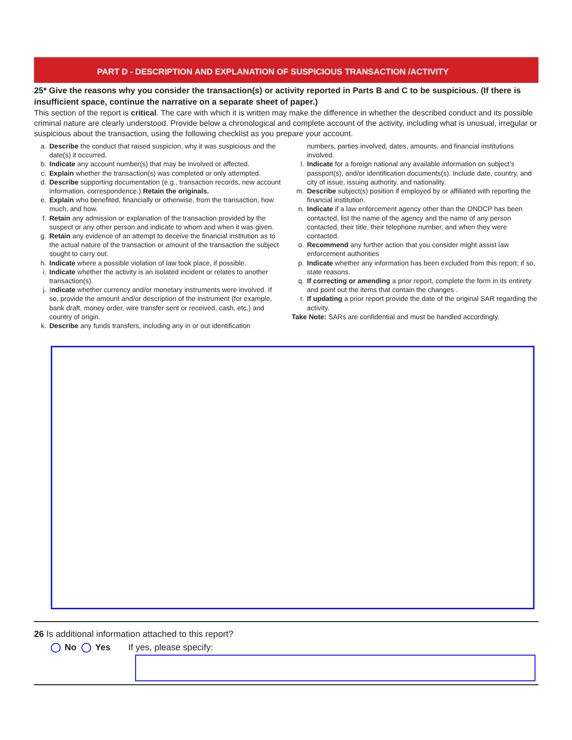PART D - DESCRIPTION AND EXPLANATION OF SUSPICIOUS TRANSACTION /ACTIVITY
25* Give the reasons why you consider the transaction(s) or activity reported in Parts B and C to be suspicious. (If there is insufficient space, continue the narrative on a separate sheet of paper.)
This section of the report is critical. The care with which it is written may make the difference in whether the described conduct and its possible criminal nature are clearly understood. Provide below a chronological and complete account of the activity, including what is unusual, irregular or suspicious about the transaction, using the following checklist as you prepare your account.
a. Describe the conduct that raised suspicion, why it was suspicious and the date(s) it occurred.
b. Indicate any account number(s) that may be involved or affected.
c. Explain whether the transaction(s) was completed or only attempted.
d. Describe supporting documentation (e.g., transaction records, new account information, correspondence.) Retain the originals.
e. Explain who benefited, financially or otherwise, from the transaction, how much, and how.
f. Retain any admission or explanation of the transaction provided by the suspect or any other person and indicate to whom and when it was given.
g. Retain any evidence of an attempt to deceive the financial institution as to the actual nature of the transaction or amount of the transaction the subject sought to carry out.
h. Indicate where a possible violation of law took place, if possible.
i. Indicate whether the activity is an isolated incident or relates to another transaction(s).
j. Indicate whether currency and/or monetary instruments were involved. If so, provide the amount and/or description of the instrument (for example, bank draft, money order, wire transfer sent or received, cash, etc.) and country of origin.
k. Describe any funds transfers, including any in or out identification
numbers, parties involved, dates, amounts, and financial institutions involved.
l. Indicate for a foreign national any available information on subject’s passport(s), and/or identification documents(s). Include date, country, and city of issue, issuing authority, and nationality.
m. Describe subject(s) position if employed by or affiliated with reporting the financial institution.
n. Indicate if a law enforcement agency other than the ONDCP has been contacted, list the name of the agency and the name of any person contacted, their title, their telephone number, and when they were contacted.
o. Recommend any further action that you consider might assist law enforcement authorities
p. Indicate whether any information has been excluded from this report; if so, state reasons.
q. If correcting or amending a prior report, complete the form in its entirety and point out the items that contain the changes .
r. If updating a prior report provide the date of the original SAR regarding the activity.
Take Note: SARs are confidential and must be handled accordingly.
26 Is additional information attached to this report?
No Yes If yes, please specify: